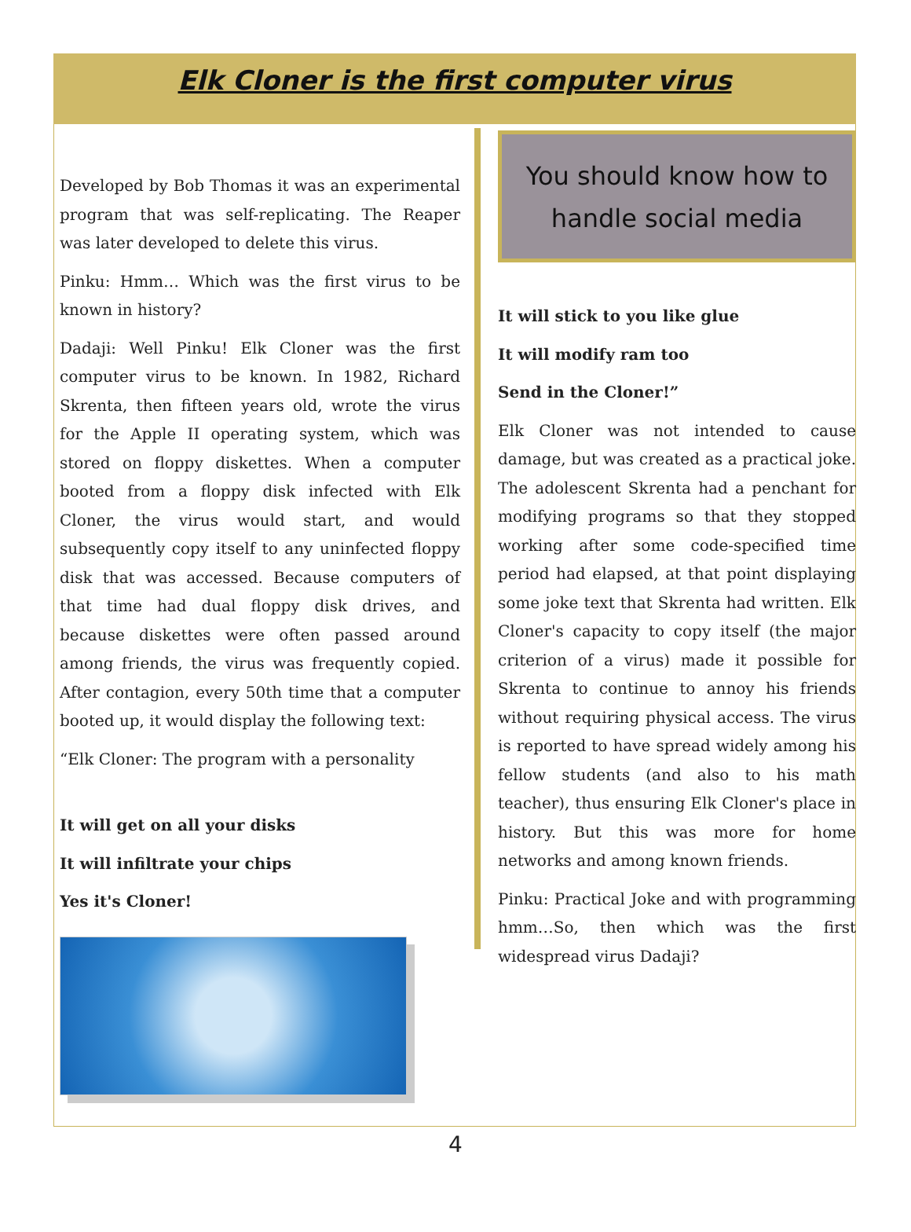Elk Cloner is the first computer virus
Developed by Bob Thomas it was an experimental program that was self-replicating. The Reaper was later developed to delete this virus.
Pinku: Hmm… Which was the first virus to be known in history?
Dadaji: Well Pinku! Elk Cloner was the first computer virus to be known. In 1982, Richard Skrenta, then fifteen years old, wrote the virus for the Apple II operating system, which was stored on floppy diskettes. When a computer booted from a floppy disk infected with Elk Cloner, the virus would start, and would subsequently copy itself to any uninfected floppy disk that was accessed. Because computers of that time had dual floppy disk drives, and because diskettes were often passed around among friends, the virus was frequently copied. After contagion, every 50th time that a computer booted up, it would display the following text:
“Elk Cloner: The program with a personality
It will get on all your disks
It will infiltrate your chips
Yes it's Cloner!
You should know how to handle social media
It will stick to you like glue
It will modify ram too
Send in the Cloner!”
Elk Cloner was not intended to cause damage, but was created as a practical joke. The adolescent Skrenta had a penchant for modifying programs so that they stopped working after some code-specified time period had elapsed, at that point displaying some joke text that Skrenta had written. Elk Cloner's capacity to copy itself (the major criterion of a virus) made it possible for Skrenta to continue to annoy his friends without requiring physical access. The virus is reported to have spread widely among his fellow students (and also to his math teacher), thus ensuring Elk Cloner's place in history. But this was more for home networks and among known friends.
Pinku: Practical Joke and with programming hmm…So, then which was the first widespread virus Dadaji?
4